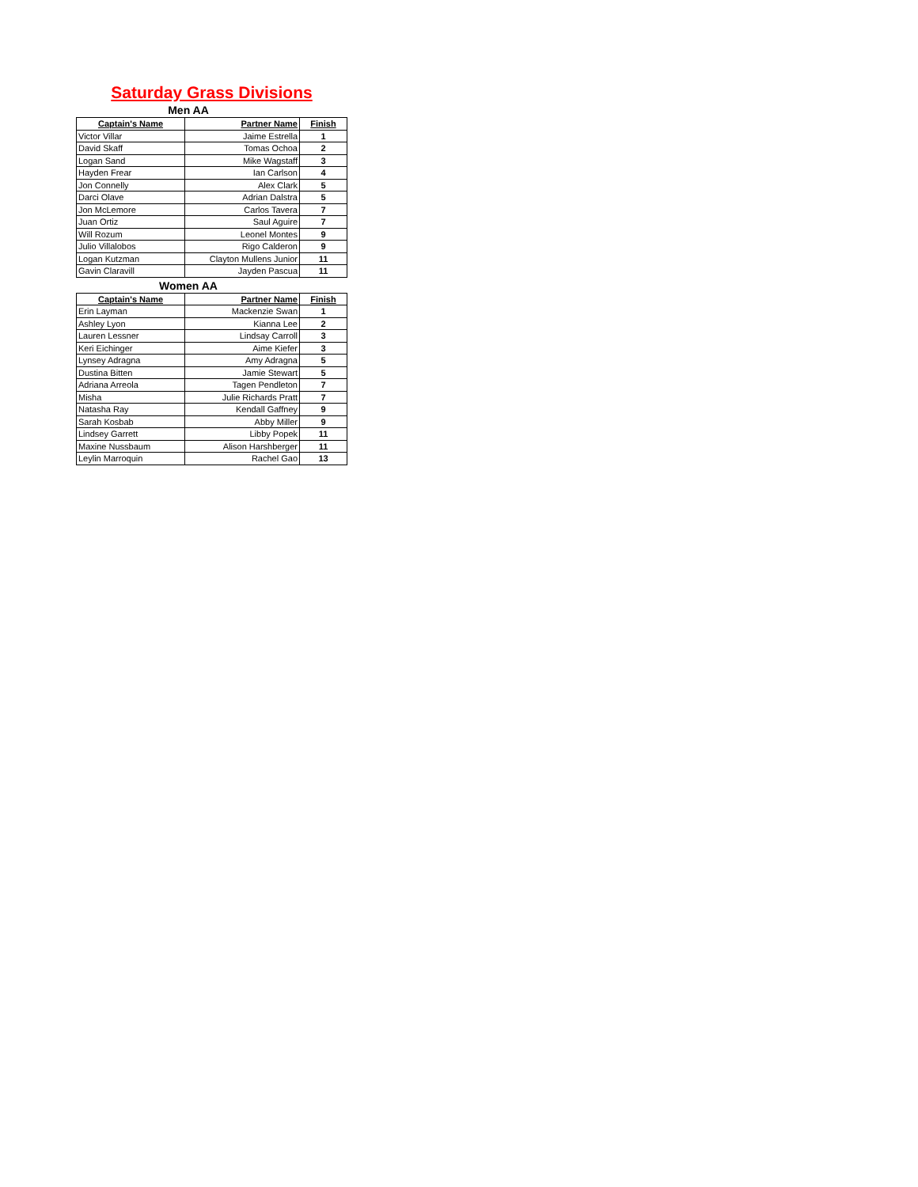Saturday Grass Divisions
Men AA
| Captain's Name | Partner Name | Finish |
| --- | --- | --- |
| Victor Villar | Jaime Estrella | 1 |
| David Skaff | Tomas Ochoa | 2 |
| Logan Sand | Mike Wagstaff | 3 |
| Hayden Frear | Ian Carlson | 4 |
| Jon Connelly | Alex Clark | 5 |
| Darci Olave | Adrian Dalstra | 5 |
| Jon McLemore | Carlos Tavera | 7 |
| Juan Ortiz | Saul Aguire | 7 |
| Will Rozum | Leonel Montes | 9 |
| Julio Villalobos | Rigo Calderon | 9 |
| Logan Kutzman | Clayton Mullens Junior | 11 |
| Gavin Claravill | Jayden Pascua | 11 |
Women AA
| Captain's Name | Partner Name | Finish |
| --- | --- | --- |
| Erin Layman | Mackenzie Swan | 1 |
| Ashley Lyon | Kianna Lee | 2 |
| Lauren Lessner | Lindsay Carroll | 3 |
| Keri Eichinger | Aime Kiefer | 3 |
| Lynsey Adragna | Amy Adragna | 5 |
| Dustina Bitten | Jamie Stewart | 5 |
| Adriana Arreola | Tagen Pendleton | 7 |
| Misha | Julie Richards Pratt | 7 |
| Natasha Ray | Kendall Gaffney | 9 |
| Sarah Kosbab | Abby Miller | 9 |
| Lindsey Garrett | Libby Popek | 11 |
| Maxine Nussbaum | Alison Harshberger | 11 |
| Leylin Marroquin | Rachel Gao | 13 |